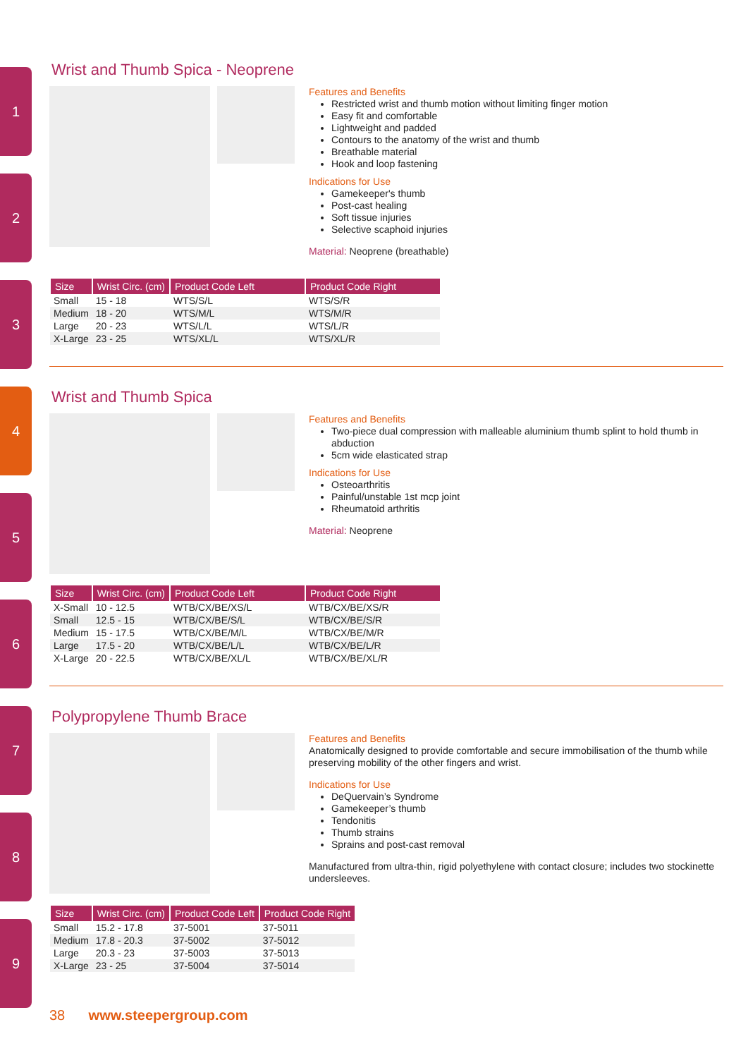1
2
3
4
5
6
7
8
9
Wrist and Thumb Spica - Neoprene
Features and Benefits
Restricted wrist and thumb motion without limiting finger motion
Easy fit and comfortable
Lightweight and padded
Contours to the anatomy of the wrist and thumb
Breathable material
Hook and loop fastening
Indications for Use
Gamekeeper's thumb
Post-cast healing
Soft tissue injuries
Selective scaphoid injuries
Material: Neoprene (breathable)
| Size | Wrist Circ. (cm) | Product Code Left | Product Code Right |
| --- | --- | --- | --- |
| Small | 15 - 18 | WTS/S/L | WTS/S/R |
| Medium | 18 - 20 | WTS/M/L | WTS/M/R |
| Large | 20 - 23 | WTS/L/L | WTS/L/R |
| X-Large | 23 - 25 | WTS/XL/L | WTS/XL/R |
Wrist and Thumb Spica
Features and Benefits
Two-piece dual compression with malleable aluminium thumb splint to hold thumb in abduction
5cm wide elasticated strap
Indications for Use
Osteoarthritis
Painful/unstable 1st mcp joint
Rheumatoid arthritis
Material: Neoprene
| Size | Wrist Circ. (cm) | Product Code Left | Product Code Right |
| --- | --- | --- | --- |
| X-Small | 10 - 12.5 | WTB/CX/BE/XS/L | WTB/CX/BE/XS/R |
| Small | 12.5 - 15 | WTB/CX/BE/S/L | WTB/CX/BE/S/R |
| Medium | 15 - 17.5 | WTB/CX/BE/M/L | WTB/CX/BE/M/R |
| Large | 17.5 - 20 | WTB/CX/BE/L/L | WTB/CX/BE/L/R |
| X-Large | 20 - 22.5 | WTB/CX/BE/XL/L | WTB/CX/BE/XL/R |
Polypropylene Thumb Brace
Features and Benefits
Anatomically designed to provide comfortable and secure immobilisation of the thumb while preserving mobility of the other fingers and wrist.
Indications for Use
DeQuervain’s Syndrome
Gamekeeper’s thumb
Tendonitis
Thumb strains
Sprains and post-cast removal
Manufactured from ultra-thin, rigid polyethylene with contact closure; includes two stockinette undersleeves.
| Size | Wrist Circ. (cm) | Product Code Left | Product Code Right |
| --- | --- | --- | --- |
| Small | 15.2 - 17.8 | 37-5001 | 37-5011 |
| Medium | 17.8 - 20.3 | 37-5002 | 37-5012 |
| Large | 20.3 - 23 | 37-5003 | 37-5013 |
| X-Large | 23 - 25 | 37-5004 | 37-5014 |
38 www.steepergroup.com